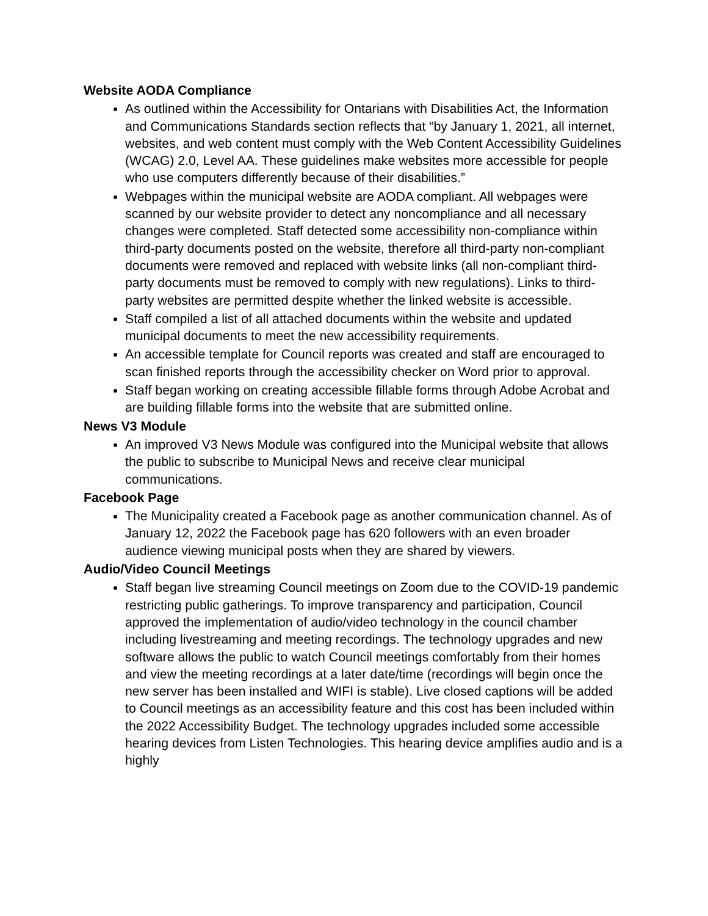Website AODA Compliance
As outlined within the Accessibility for Ontarians with Disabilities Act, the Information and Communications Standards section reflects that “by January 1, 2021, all internet, websites, and web content must comply with the Web Content Accessibility Guidelines (WCAG) 2.0, Level AA. These guidelines make websites more accessible for people who use computers differently because of their disabilities.”
Webpages within the municipal website are AODA compliant. All webpages were scanned by our website provider to detect any noncompliance and all necessary changes were completed. Staff detected some accessibility non-compliance within third-party documents posted on the website, therefore all third-party non-compliant documents were removed and replaced with website links (all non-compliant third-party documents must be removed to comply with new regulations). Links to third-party websites are permitted despite whether the linked website is accessible.
Staff compiled a list of all attached documents within the website and updated municipal documents to meet the new accessibility requirements.
An accessible template for Council reports was created and staff are encouraged to scan finished reports through the accessibility checker on Word prior to approval.
Staff began working on creating accessible fillable forms through Adobe Acrobat and are building fillable forms into the website that are submitted online.
News V3 Module
An improved V3 News Module was configured into the Municipal website that allows the public to subscribe to Municipal News and receive clear municipal communications.
Facebook Page
The Municipality created a Facebook page as another communication channel. As of January 12, 2022 the Facebook page has 620 followers with an even broader audience viewing municipal posts when they are shared by viewers.
Audio/Video Council Meetings
Staff began live streaming Council meetings on Zoom due to the COVID-19 pandemic restricting public gatherings. To improve transparency and participation, Council approved the implementation of audio/video technology in the council chamber including livestreaming and meeting recordings. The technology upgrades and new software allows the public to watch Council meetings comfortably from their homes and view the meeting recordings at a later date/time (recordings will begin once the new server has been installed and WIFI is stable). Live closed captions will be added to Council meetings as an accessibility feature and this cost has been included within the 2022 Accessibility Budget. The technology upgrades included some accessible hearing devices from Listen Technologies. This hearing device amplifies audio and is a highly